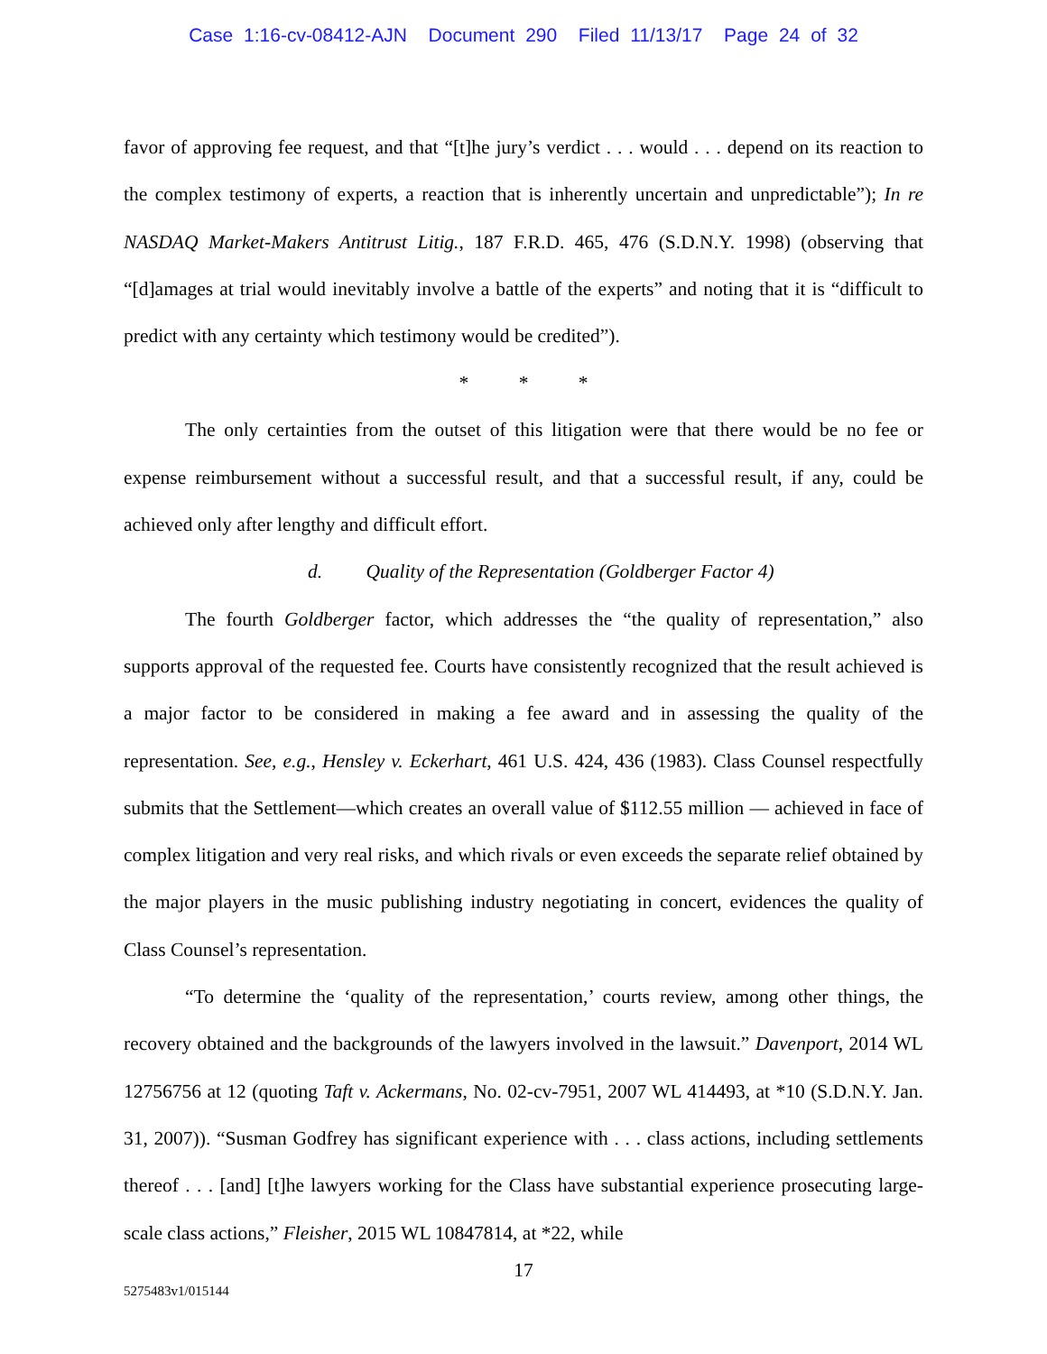Case 1:16-cv-08412-AJN Document 290 Filed 11/13/17 Page 24 of 32
favor of approving fee request, and that “[t]he jury’s verdict . . . would . . . depend on its reaction to the complex testimony of experts, a reaction that is inherently uncertain and unpredictable”); In re NASDAQ Market-Makers Antitrust Litig., 187 F.R.D. 465, 476 (S.D.N.Y. 1998) (observing that “[d]amages at trial would inevitably involve a battle of the experts” and noting that it is “difficult to predict with any certainty which testimony would be credited”).
* * *
The only certainties from the outset of this litigation were that there would be no fee or expense reimbursement without a successful result, and that a successful result, if any, could be achieved only after lengthy and difficult effort.
d. Quality of the Representation (Goldberger Factor 4)
The fourth Goldberger factor, which addresses the “the quality of representation,” also supports approval of the requested fee. Courts have consistently recognized that the result achieved is a major factor to be considered in making a fee award and in assessing the quality of the representation. See, e.g., Hensley v. Eckerhart, 461 U.S. 424, 436 (1983). Class Counsel respectfully submits that the Settlement—which creates an overall value of $112.55 million — achieved in face of complex litigation and very real risks, and which rivals or even exceeds the separate relief obtained by the major players in the music publishing industry negotiating in concert, evidences the quality of Class Counsel’s representation.
“To determine the ‘quality of the representation,’ courts review, among other things, the recovery obtained and the backgrounds of the lawyers involved in the lawsuit.” Davenport, 2014 WL 12756756 at 12 (quoting Taft v. Ackermans, No. 02-cv-7951, 2007 WL 414493, at *10 (S.D.N.Y. Jan. 31, 2007)). “Susman Godfrey has significant experience with . . . class actions, including settlements thereof . . . [and] [t]he lawyers working for the Class have substantial experience prosecuting large-scale class actions,” Fleisher, 2015 WL 10847814, at *22, while
17
5275483v1/015144